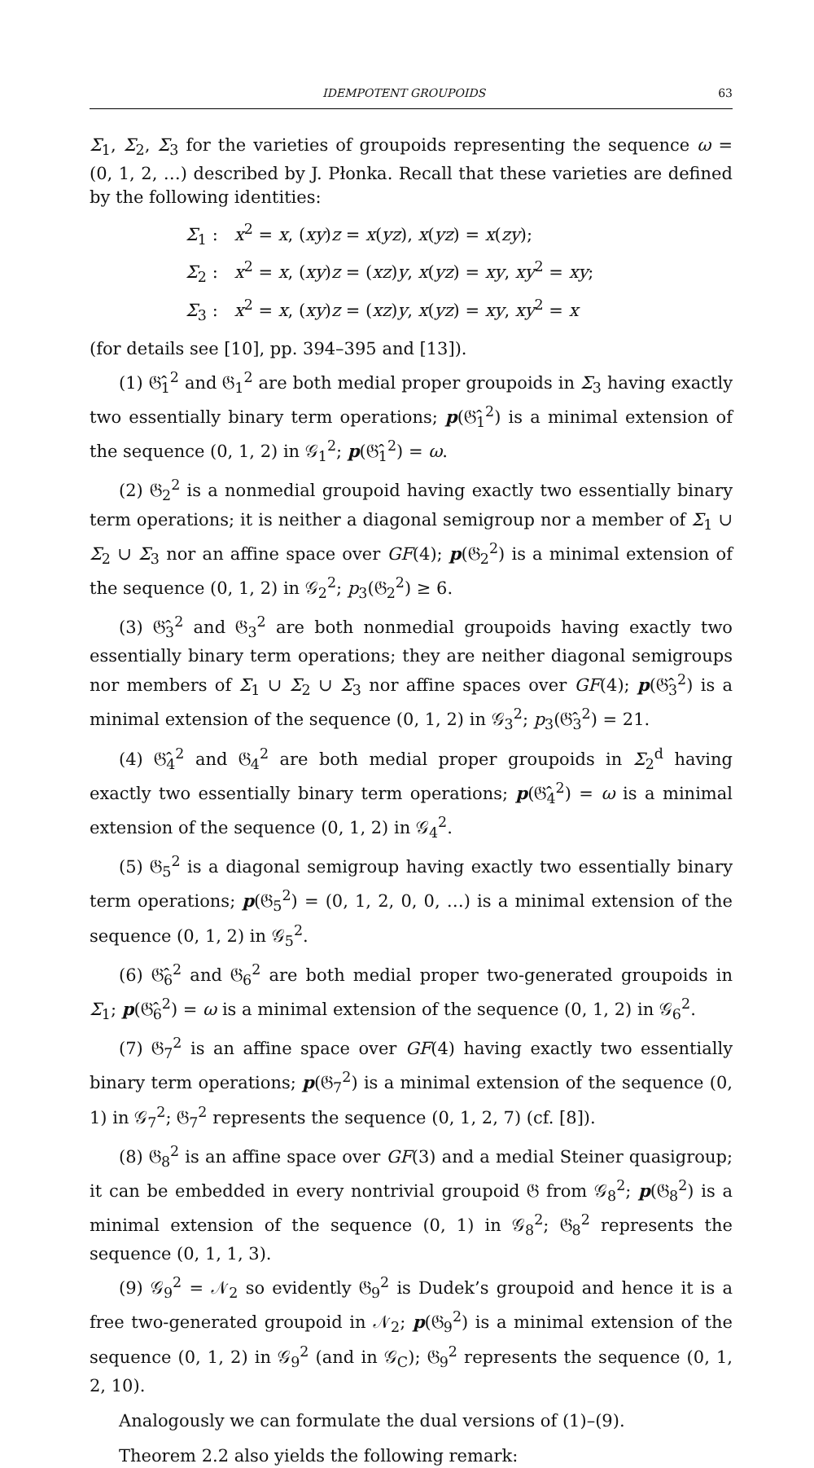IDEMPOTENT GROUPOIDS 63
Σ<sub>1</sub>, Σ<sub>2</sub>, Σ<sub>3</sub> for the varieties of groupoids representing the sequence ω = (0, 1, 2, …) described by J. Płonka. Recall that these varieties are defined by the following identities:
Σ<sub>1</sub> : x<sup>2</sup> = x, (xy)z = x(yz), x(yz) = x(zy);
Σ<sub>2</sub> : x<sup>2</sup> = x, (xy)z = (xz)y, x(yz) = xy, xy<sup>2</sup> = xy;
Σ<sub>3</sub> : x<sup>2</sup> = x, (xy)z = (xz)y, x(yz) = xy, xy<sup>2</sup> = x
(for details see [10], pp. 394–395 and [13]).
(1) 𝔊̂<sub>1</sub><sup>2</sup> and 𝔊<sub>1</sub><sup>2</sup> are both medial proper groupoids in Σ<sub>3</sub> having exactly two essentially binary term operations; p(𝔊̂<sub>1</sub><sup>2</sup>) is a minimal extension of the sequence (0, 1, 2) in 𝒢<sub>1</sub><sup>2</sup>; p(𝔊̂<sub>1</sub><sup>2</sup>) = ω.
(2) 𝔊<sub>2</sub><sup>2</sup> is a nonmedial groupoid having exactly two essentially binary term operations; it is neither a diagonal semigroup nor a member of Σ<sub>1</sub> ∪ Σ<sub>2</sub> ∪ Σ<sub>3</sub> nor an affine space over GF(4); p(𝔊<sub>2</sub><sup>2</sup>) is a minimal extension of the sequence (0, 1, 2) in 𝒢<sub>2</sub><sup>2</sup>; p<sub>3</sub>(𝔊<sub>2</sub><sup>2</sup>) ≥ 6.
(3) 𝔊̂<sub>3</sub><sup>2</sup> and 𝔊<sub>3</sub><sup>2</sup> are both nonmedial groupoids having exactly two essentially binary term operations; they are neither diagonal semigroups nor members of Σ<sub>1</sub> ∪ Σ<sub>2</sub> ∪ Σ<sub>3</sub> nor affine spaces over GF(4); p(𝔊̂<sub>3</sub><sup>2</sup>) is a minimal extension of the sequence (0, 1, 2) in 𝒢<sub>3</sub><sup>2</sup>; p<sub>3</sub>(𝔊̂<sub>3</sub><sup>2</sup>) = 21.
(4) 𝔊̂<sub>4</sub><sup>2</sup> and 𝔊<sub>4</sub><sup>2</sup> are both medial proper groupoids in Σ<sub>2</sub><sup>d</sup> having exactly two essentially binary term operations; p(𝔊̂<sub>4</sub><sup>2</sup>) = ω is a minimal extension of the sequence (0, 1, 2) in 𝒢<sub>4</sub><sup>2</sup>.
(5) 𝔊<sub>5</sub><sup>2</sup> is a diagonal semigroup having exactly two essentially binary term operations; p(𝔊<sub>5</sub><sup>2</sup>) = (0, 1, 2, 0, 0, …) is a minimal extension of the sequence (0, 1, 2) in 𝒢<sub>5</sub><sup>2</sup>.
(6) 𝔊̂<sub>6</sub><sup>2</sup> and 𝔊<sub>6</sub><sup>2</sup> are both medial proper two-generated groupoids in Σ<sub>1</sub>; p(𝔊̂<sub>6</sub><sup>2</sup>) = ω is a minimal extension of the sequence (0, 1, 2) in 𝒢<sub>6</sub><sup>2</sup>.
(7) 𝔊<sub>7</sub><sup>2</sup> is an affine space over GF(4) having exactly two essentially binary term operations; p(𝔊<sub>7</sub><sup>2</sup>) is a minimal extension of the sequence (0, 1) in 𝒢<sub>7</sub><sup>2</sup>; 𝔊<sub>7</sub><sup>2</sup> represents the sequence (0, 1, 2, 7) (cf. [8]).
(8) 𝔊<sub>8</sub><sup>2</sup> is an affine space over GF(3) and a medial Steiner quasigroup; it can be embedded in every nontrivial groupoid 𝔊 from 𝒢<sub>8</sub><sup>2</sup>; p(𝔊<sub>8</sub><sup>2</sup>) is a minimal extension of the sequence (0, 1) in 𝒢<sub>8</sub><sup>2</sup>; 𝔊<sub>8</sub><sup>2</sup> represents the sequence (0, 1, 1, 3).
(9) 𝒢<sub>9</sub><sup>2</sup> = 𝒩<sub>2</sub> so evidently 𝔊<sub>9</sub><sup>2</sup> is Dudek’s groupoid and hence it is a free two-generated groupoid in 𝒩<sub>2</sub>; p(𝔊<sub>9</sub><sup>2</sup>) is a minimal extension of the sequence (0, 1, 2) in 𝒢<sub>9</sub><sup>2</sup> (and in 𝒢<sub>C</sub>); 𝔊<sub>9</sub><sup>2</sup> represents the sequence (0, 1, 2, 10).
Analogously we can formulate the dual versions of (1)–(9).
Theorem 2.2 also yields the following remark: